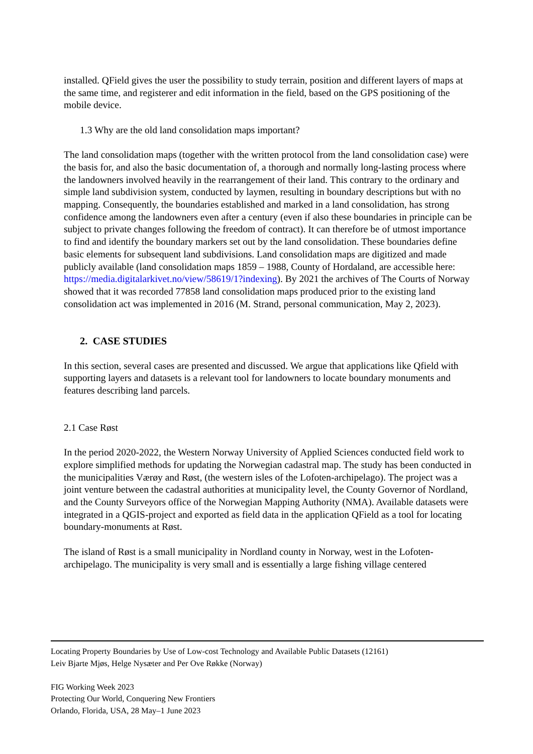installed. QField gives the user the possibility to study terrain, position and different layers of maps at the same time, and registerer and edit information in the field, based on the GPS positioning of the mobile device.
1.3 Why are the old land consolidation maps important?
The land consolidation maps (together with the written protocol from the land consolidation case) were the basis for, and also the basic documentation of, a thorough and normally long-lasting process where the landowners involved heavily in the rearrangement of their land. This contrary to the ordinary and simple land subdivision system, conducted by laymen, resulting in boundary descriptions but with no mapping. Consequently, the boundaries established and marked in a land consolidation, has strong confidence among the landowners even after a century (even if also these boundaries in principle can be subject to private changes following the freedom of contract). It can therefore be of utmost importance to find and identify the boundary markers set out by the land consolidation. These boundaries define basic elements for subsequent land subdivisions. Land consolidation maps are digitized and made publicly available (land consolidation maps 1859 – 1988, County of Hordaland, are accessible here: https://media.digitalarkivet.no/view/58619/1?indexing). By 2021 the archives of The Courts of Norway showed that it was recorded 77858 land consolidation maps produced prior to the existing land consolidation act was implemented in 2016 (M. Strand, personal communication, May 2, 2023).
2. CASE STUDIES
In this section, several cases are presented and discussed. We argue that applications like Qfield with supporting layers and datasets is a relevant tool for landowners to locate boundary monuments and features describing land parcels.
2.1 Case Røst
In the period 2020-2022, the Western Norway University of Applied Sciences conducted field work to explore simplified methods for updating the Norwegian cadastral map. The study has been conducted in the municipalities Værøy and Røst, (the western isles of the Lofoten-archipelago). The project was a joint venture between the cadastral authorities at municipality level, the County Governor of Nordland, and the County Surveyors office of the Norwegian Mapping Authority (NMA). Available datasets were integrated in a QGIS-project and exported as field data in the application QField as a tool for locating boundary-monuments at Røst.
The island of Røst is a small municipality in Nordland county in Norway, west in the Lofoten-archipelago. The municipality is very small and is essentially a large fishing village centered
Locating Property Boundaries by Use of Low-cost Technology and Available Public Datasets (12161)
Leiv Bjarte Mjøs, Helge Nysæter and Per Ove Røkke (Norway)
FIG Working Week 2023
Protecting Our World, Conquering New Frontiers
Orlando, Florida, USA, 28 May–1 June 2023